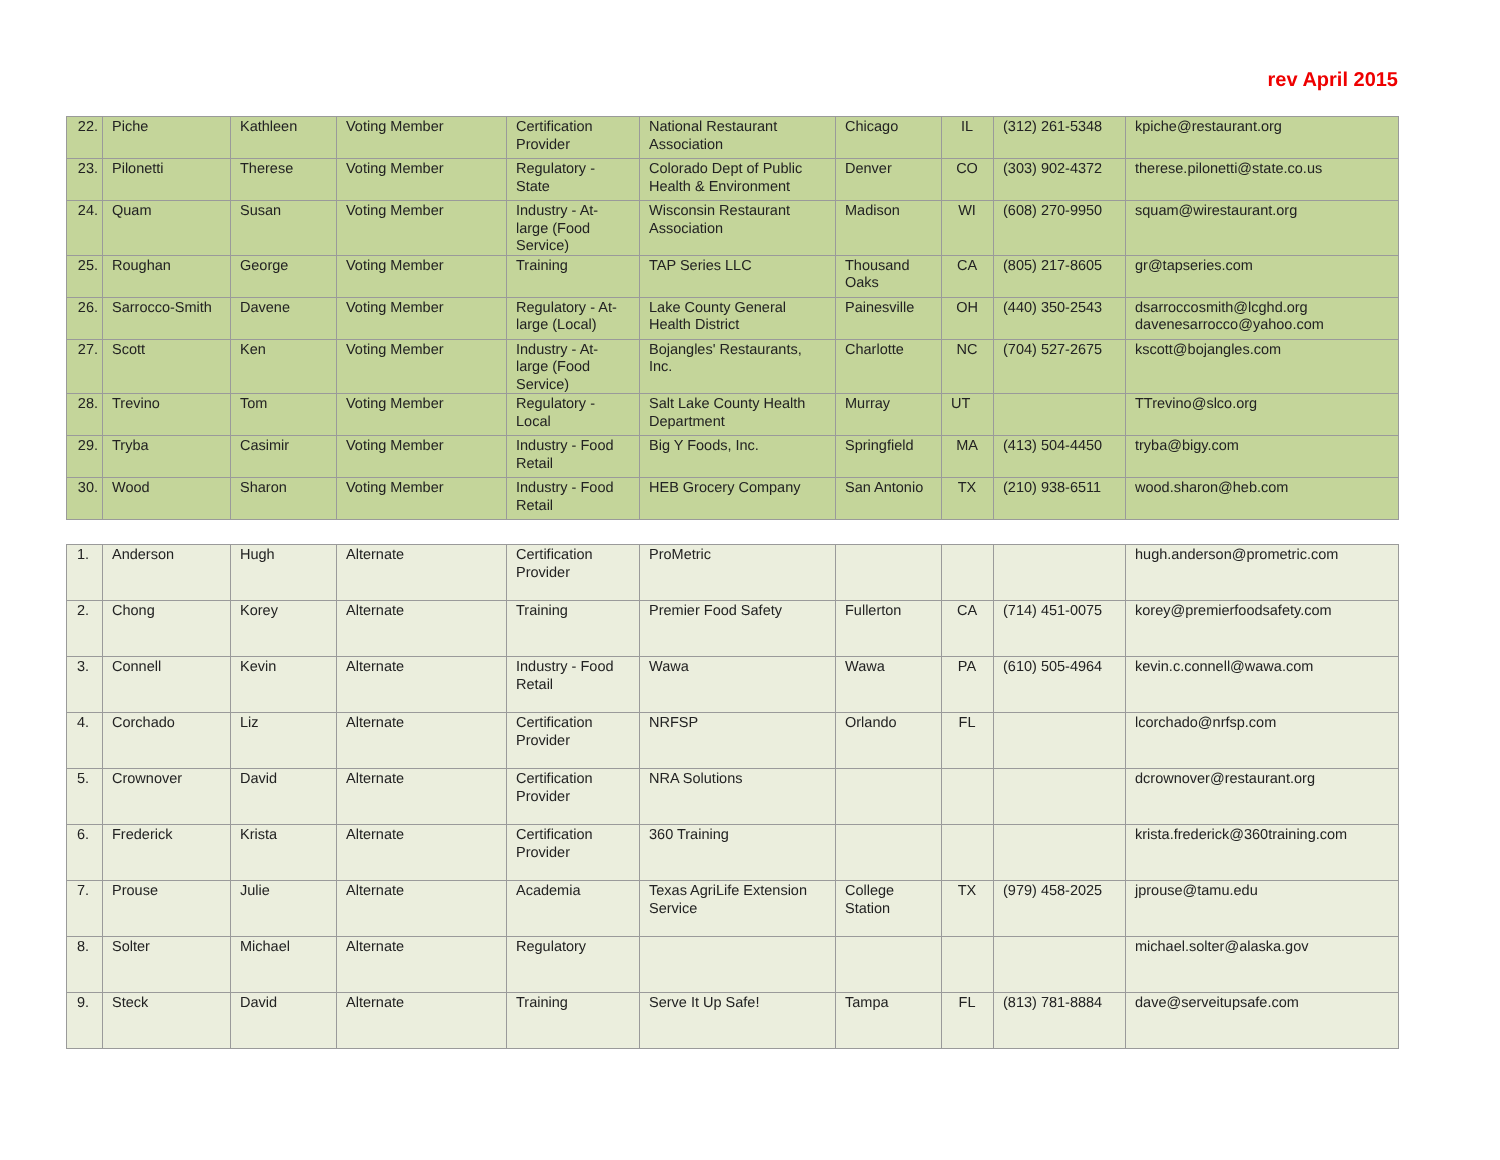rev April 2015
| 22. | Piche | Kathleen | Voting Member | Certification Provider | National Restaurant Association | Chicago | IL | (312) 261-5348 | kpiche@restaurant.org |
| 23. | Pilonetti | Therese | Voting Member | Regulatory - State | Colorado Dept of Public Health & Environment | Denver | CO | (303) 902-4372 | therese.pilonetti@state.co.us |
| 24. | Quam | Susan | Voting Member | Industry - At-large (Food Service) | Wisconsin Restaurant Association | Madison | WI | (608) 270-9950 | squam@wirestaurant.org |
| 25. | Roughan | George | Voting Member | Training | TAP Series LLC | Thousand Oaks | CA | (805) 217-8605 | gr@tapseries.com |
| 26. | Sarrocco-Smith | Davene | Voting Member | Regulatory - At-large (Local) | Lake County General Health District | Painesville | OH | (440) 350-2543 | dsarroccosmith@lcghd.org davenesarrocco@yahoo.com |
| 27. | Scott | Ken | Voting Member | Industry - At-large (Food Service) | Bojangles' Restaurants, Inc. | Charlotte | NC | (704) 527-2675 | kscott@bojangles.com |
| 28. | Trevino | Tom | Voting Member | Regulatory - Local | Salt Lake County Health Department | Murray | UT | | TTrevino@slco.org |
| 29. | Tryba | Casimir | Voting Member | Industry - Food Retail | Big Y Foods, Inc. | Springfield | MA | (413) 504-4450 | tryba@bigy.com |
| 30. | Wood | Sharon | Voting Member | Industry - Food Retail | HEB Grocery Company | San Antonio | TX | (210) 938-6511 | wood.sharon@heb.com |
| 1. | Anderson | Hugh | Alternate | Certification Provider | ProMetric | | | | hugh.anderson@prometric.com |
| 2. | Chong | Korey | Alternate | Training | Premier Food Safety | Fullerton | CA | (714) 451-0075 | korey@premierfoodsafety.com |
| 3. | Connell | Kevin | Alternate | Industry - Food Retail | Wawa | Wawa | PA | (610) 505-4964 | kevin.c.connell@wawa.com |
| 4. | Corchado | Liz | Alternate | Certification Provider | NRFSP | Orlando | FL | | lcorchado@nrfsp.com |
| 5. | Crownover | David | Alternate | Certification Provider | NRA Solutions | | | | dcrownover@restaurant.org |
| 6. | Frederick | Krista | Alternate | Certification Provider | 360 Training | | | | krista.frederick@360training.com |
| 7. | Prouse | Julie | Alternate | Academia | Texas AgriLife Extension Service | College Station | TX | (979) 458-2025 | jprouse@tamu.edu |
| 8. | Solter | Michael | Alternate | Regulatory | | | | | michael.solter@alaska.gov |
| 9. | Steck | David | Alternate | Training | Serve It Up Safe! | Tampa | FL | (813) 781-8884 | dave@serveitupsafe.com |